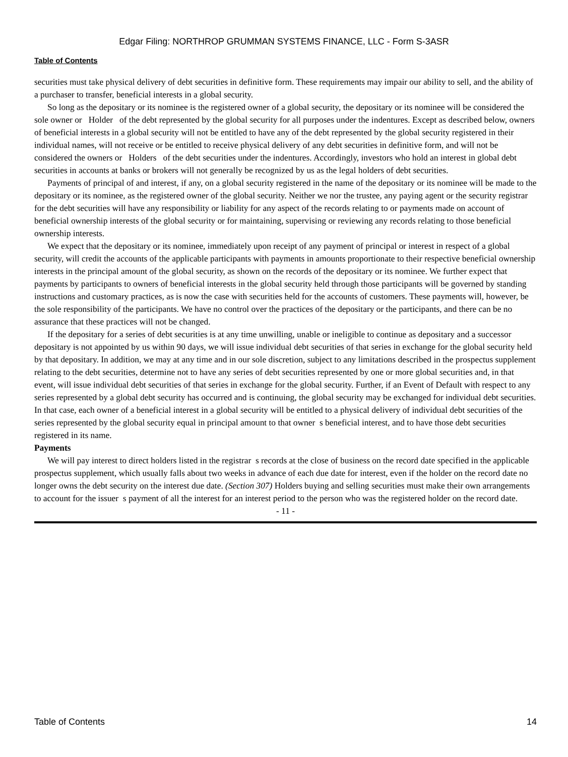Edgar Filing: NORTHROP GRUMMAN SYSTEMS FINANCE, LLC - Form S-3ASR
Table of Contents
securities must take physical delivery of debt securities in definitive form. These requirements may impair our ability to sell, and the ability of a purchaser to transfer, beneficial interests in a global security.
So long as the depositary or its nominee is the registered owner of a global security, the depositary or its nominee will be considered the sole owner or Holder of the debt represented by the global security for all purposes under the indentures. Except as described below, owners of beneficial interests in a global security will not be entitled to have any of the debt represented by the global security registered in their individual names, will not receive or be entitled to receive physical delivery of any debt securities in definitive form, and will not be considered the owners or Holders of the debt securities under the indentures. Accordingly, investors who hold an interest in global debt securities in accounts at banks or brokers will not generally be recognized by us as the legal holders of debt securities.
Payments of principal of and interest, if any, on a global security registered in the name of the depositary or its nominee will be made to the depositary or its nominee, as the registered owner of the global security. Neither we nor the trustee, any paying agent or the security registrar for the debt securities will have any responsibility or liability for any aspect of the records relating to or payments made on account of beneficial ownership interests of the global security or for maintaining, supervising or reviewing any records relating to those beneficial ownership interests.
We expect that the depositary or its nominee, immediately upon receipt of any payment of principal or interest in respect of a global security, will credit the accounts of the applicable participants with payments in amounts proportionate to their respective beneficial ownership interests in the principal amount of the global security, as shown on the records of the depositary or its nominee. We further expect that payments by participants to owners of beneficial interests in the global security held through those participants will be governed by standing instructions and customary practices, as is now the case with securities held for the accounts of customers. These payments will, however, be the sole responsibility of the participants. We have no control over the practices of the depositary or the participants, and there can be no assurance that these practices will not be changed.
If the depositary for a series of debt securities is at any time unwilling, unable or ineligible to continue as depositary and a successor depositary is not appointed by us within 90 days, we will issue individual debt securities of that series in exchange for the global security held by that depositary. In addition, we may at any time and in our sole discretion, subject to any limitations described in the prospectus supplement relating to the debt securities, determine not to have any series of debt securities represented by one or more global securities and, in that event, will issue individual debt securities of that series in exchange for the global security. Further, if an Event of Default with respect to any series represented by a global debt security has occurred and is continuing, the global security may be exchanged for individual debt securities. In that case, each owner of a beneficial interest in a global security will be entitled to a physical delivery of individual debt securities of the series represented by the global security equal in principal amount to that owner s beneficial interest, and to have those debt securities registered in its name.
Payments
We will pay interest to direct holders listed in the registrar s records at the close of business on the record date specified in the applicable prospectus supplement, which usually falls about two weeks in advance of each due date for interest, even if the holder on the record date no longer owns the debt security on the interest due date. (Section 307) Holders buying and selling securities must make their own arrangements to account for the issuer s payment of all the interest for an interest period to the person who was the registered holder on the record date.
- 11 -
Table of Contents 14